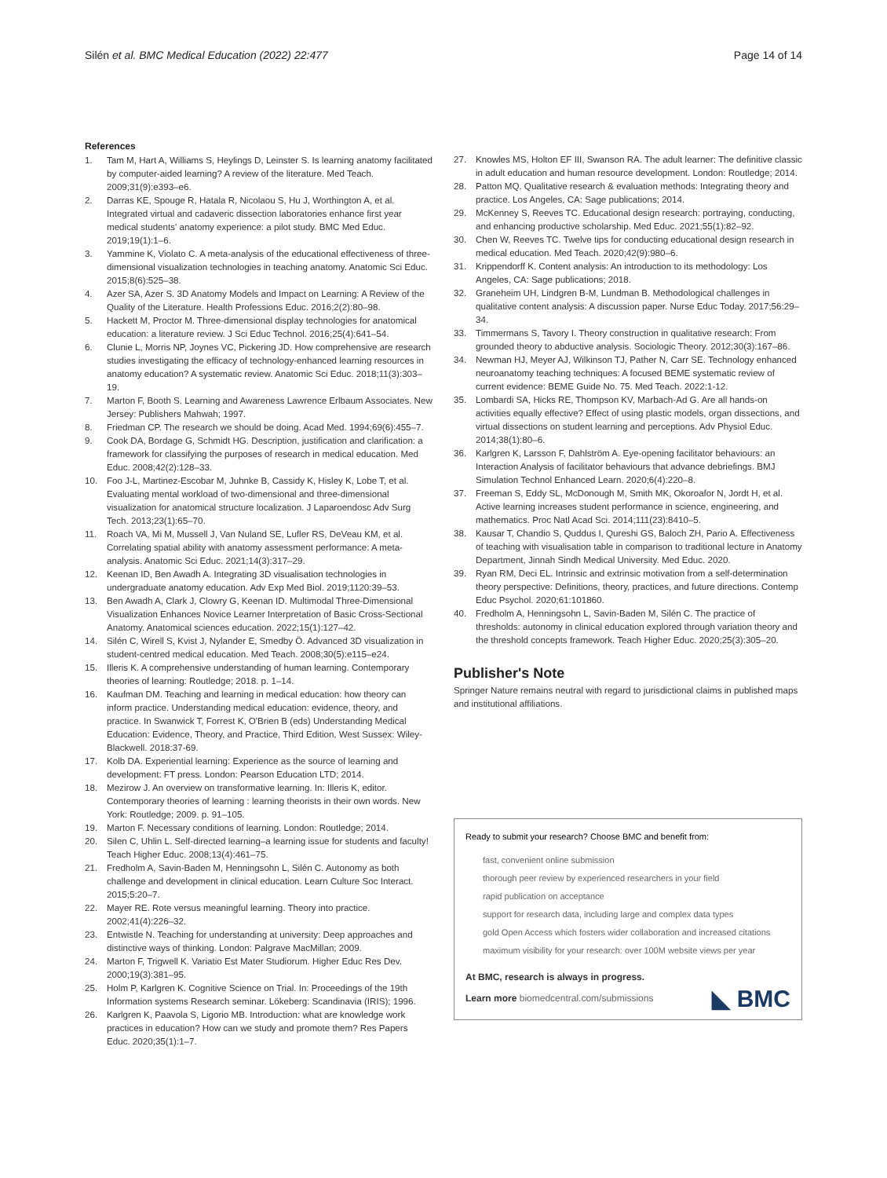Silén et al. BMC Medical Education (2022) 22:477
Page 14 of 14
References
1. Tam M, Hart A, Williams S, Heylings D, Leinster S. Is learning anatomy facilitated by computer-aided learning? A review of the literature. Med Teach. 2009;31(9):e393–e6.
2. Darras KE, Spouge R, Hatala R, Nicolaou S, Hu J, Worthington A, et al. Integrated virtual and cadaveric dissection laboratories enhance first year medical students' anatomy experience: a pilot study. BMC Med Educ. 2019;19(1):1–6.
3. Yammine K, Violato C. A meta-analysis of the educational effectiveness of three-dimensional visualization technologies in teaching anatomy. Anatomic Sci Educ. 2015;8(6):525–38.
4. Azer SA, Azer S. 3D Anatomy Models and Impact on Learning: A Review of the Quality of the Literature. Health Professions Educ. 2016;2(2):80–98.
5. Hackett M, Proctor M. Three-dimensional display technologies for anatomical education: a literature review. J Sci Educ Technol. 2016;25(4):641–54.
6. Clunie L, Morris NP, Joynes VC, Pickering JD. How comprehensive are research studies investigating the efficacy of technology-enhanced learning resources in anatomy education? A systematic review. Anatomic Sci Educ. 2018;11(3):303–19.
7. Marton F, Booth S. Learning and Awareness Lawrence Erlbaum Associates. New Jersey: Publishers Mahwah; 1997.
8. Friedman CP. The research we should be doing. Acad Med. 1994;69(6):455–7.
9. Cook DA, Bordage G, Schmidt HG. Description, justification and clarification: a framework for classifying the purposes of research in medical education. Med Educ. 2008;42(2):128–33.
10. Foo J-L, Martinez-Escobar M, Juhnke B, Cassidy K, Hisley K, Lobe T, et al. Evaluating mental workload of two-dimensional and three-dimensional visualization for anatomical structure localization. J Laparoendosc Adv Surg Tech. 2013;23(1):65–70.
11. Roach VA, Mi M, Mussell J, Van Nuland SE, Lufler RS, DeVeau KM, et al. Correlating spatial ability with anatomy assessment performance: A meta-analysis. Anatomic Sci Educ. 2021;14(3):317–29.
12. Keenan ID, Ben Awadh A. Integrating 3D visualisation technologies in undergraduate anatomy education. Adv Exp Med Biol. 2019;1120:39–53.
13. Ben Awadh A, Clark J, Clowry G, Keenan ID. Multimodal Three-Dimensional Visualization Enhances Novice Learner Interpretation of Basic Cross-Sectional Anatomy. Anatomical sciences education. 2022;15(1):127–42.
14. Silén C, Wirell S, Kvist J, Nylander E, Smedby Ö. Advanced 3D visualization in student-centred medical education. Med Teach. 2008;30(5):e115–e24.
15. Illeris K. A comprehensive understanding of human learning. Contemporary theories of learning: Routledge; 2018. p. 1–14.
16. Kaufman DM. Teaching and learning in medical education: how theory can inform practice. Understanding medical education: evidence, theory, and practice. In Swanwick T, Forrest K, O'Brien B (eds) Understanding Medical Education: Evidence, Theory, and Practice, Third Edition, West Sussex: Wiley- Blackwell. 2018:37-69.
17. Kolb DA. Experiential learning: Experience as the source of learning and development: FT press. London: Pearson Education LTD; 2014.
18. Mezirow J. An overview on transformative learning. In: Illeris K, editor. Contemporary theories of learning : learning theorists in their own words. New York: Routledge; 2009. p. 91–105.
19. Marton F. Necessary conditions of learning. London: Routledge; 2014.
20. Silen C, Uhlin L. Self-directed learning–a learning issue for students and faculty! Teach Higher Educ. 2008;13(4):461–75.
21. Fredholm A, Savin-Baden M, Henningsohn L, Silén C. Autonomy as both challenge and development in clinical education. Learn Culture Soc Interact. 2015;5:20–7.
22. Mayer RE. Rote versus meaningful learning. Theory into practice. 2002;41(4):226–32.
23. Entwistle N. Teaching for understanding at university: Deep approaches and distinctive ways of thinking. London: Palgrave MacMillan; 2009.
24. Marton F, Trigwell K. Variatio Est Mater Studiorum. Higher Educ Res Dev. 2000;19(3):381–95.
25. Holm P, Karlgren K. Cognitive Science on Trial. In: Proceedings of the 19th Information systems Research seminar. Lökeberg: Scandinavia (IRIS); 1996.
26. Karlgren K, Paavola S, Ligorio MB. Introduction: what are knowledge work practices in education? How can we study and promote them? Res Papers Educ. 2020;35(1):1–7.
27. Knowles MS, Holton EF III, Swanson RA. The adult learner: The definitive classic in adult education and human resource development. London: Routledge; 2014.
28. Patton MQ. Qualitative research & evaluation methods: Integrating theory and practice. Los Angeles, CA: Sage publications; 2014.
29. McKenney S, Reeves TC. Educational design research: portraying, conducting, and enhancing productive scholarship. Med Educ. 2021;55(1):82–92.
30. Chen W, Reeves TC. Twelve tips for conducting educational design research in medical education. Med Teach. 2020;42(9):980–6.
31. Krippendorff K. Content analysis: An introduction to its methodology: Los Angeles, CA: Sage publications; 2018.
32. Graneheim UH, Lindgren B-M, Lundman B. Methodological challenges in qualitative content analysis: A discussion paper. Nurse Educ Today. 2017;56:29–34.
33. Timmermans S, Tavory I. Theory construction in qualitative research: From grounded theory to abductive analysis. Sociologic Theory. 2012;30(3):167–86.
34. Newman HJ, Meyer AJ, Wilkinson TJ, Pather N, Carr SE. Technology enhanced neuroanatomy teaching techniques: A focused BEME systematic review of current evidence: BEME Guide No. 75. Med Teach. 2022:1-12.
35. Lombardi SA, Hicks RE, Thompson KV, Marbach-Ad G. Are all hands-on activities equally effective? Effect of using plastic models, organ dissections, and virtual dissections on student learning and perceptions. Adv Physiol Educ. 2014;38(1):80–6.
36. Karlgren K, Larsson F, Dahlström A. Eye-opening facilitator behaviours: an Interaction Analysis of facilitator behaviours that advance debriefings. BMJ Simulation Technol Enhanced Learn. 2020;6(4):220–8.
37. Freeman S, Eddy SL, McDonough M, Smith MK, Okoroafor N, Jordt H, et al. Active learning increases student performance in science, engineering, and mathematics. Proc Natl Acad Sci. 2014;111(23):8410–5.
38. Kausar T, Chandio S, Quddus I, Qureshi GS, Baloch ZH, Pario A. Effectiveness of teaching with visualisation table in comparison to traditional lecture in Anatomy Department, Jinnah Sindh Medical University. Med Educ. 2020.
39. Ryan RM, Deci EL. Intrinsic and extrinsic motivation from a self-determination theory perspective: Definitions, theory, practices, and future directions. Contemp Educ Psychol. 2020;61:101860.
40. Fredholm A, Henningsohn L, Savin-Baden M, Silén C. The practice of thresholds: autonomy in clinical education explored through variation theory and the threshold concepts framework. Teach Higher Educ. 2020;25(3):305–20.
Publisher's Note
Springer Nature remains neutral with regard to jurisdictional claims in published maps and institutional affiliations.
Ready to submit your research? Choose BMC and benefit from:
fast, convenient online submission
thorough peer review by experienced researchers in your field
rapid publication on acceptance
support for research data, including large and complex data types
gold Open Access which fosters wider collaboration and increased citations
maximum visibility for your research: over 100M website views per year
At BMC, research is always in progress.
Learn more biomedcentral.com/submissions
◣ BMC